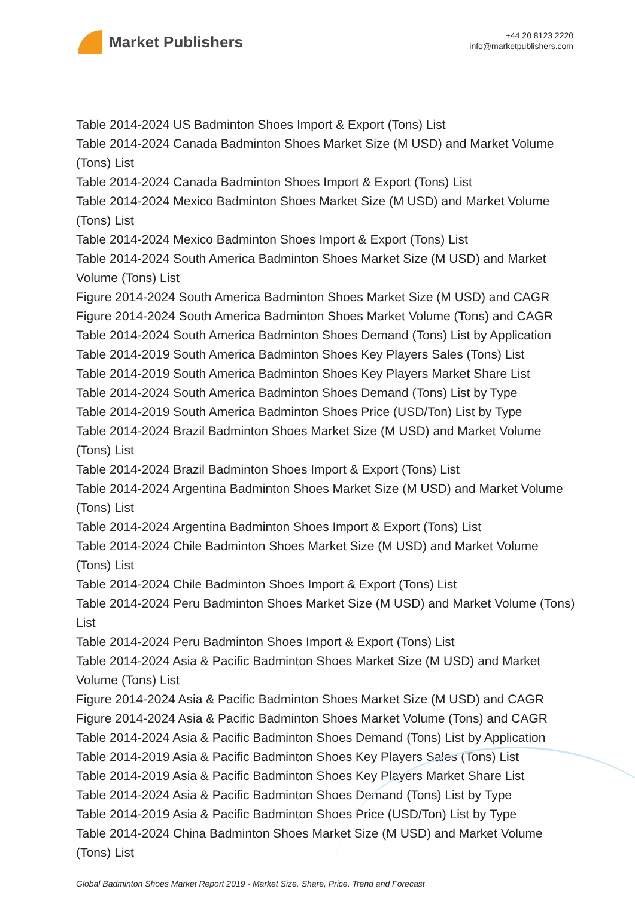Market Publishers
+44 20 8123 2220
info@marketpublishers.com
Table 2014-2024 US Badminton Shoes Import & Export (Tons) List
Table 2014-2024 Canada Badminton Shoes Market Size (M USD) and Market Volume (Tons) List
Table 2014-2024 Canada Badminton Shoes Import & Export (Tons) List
Table 2014-2024 Mexico Badminton Shoes Market Size (M USD) and Market Volume (Tons) List
Table 2014-2024 Mexico Badminton Shoes Import & Export (Tons) List
Table 2014-2024 South America Badminton Shoes Market Size (M USD) and Market Volume (Tons) List
Figure 2014-2024 South America Badminton Shoes Market Size (M USD) and CAGR
Figure 2014-2024 South America Badminton Shoes Market Volume (Tons) and CAGR
Table 2014-2024 South America Badminton Shoes Demand (Tons) List by Application
Table 2014-2019 South America Badminton Shoes Key Players Sales (Tons) List
Table 2014-2019 South America Badminton Shoes Key Players Market Share List
Table 2014-2024 South America Badminton Shoes Demand (Tons) List by Type
Table 2014-2019 South America Badminton Shoes Price (USD/Ton) List by Type
Table 2014-2024 Brazil Badminton Shoes Market Size (M USD) and Market Volume (Tons) List
Table 2014-2024 Brazil Badminton Shoes Import & Export (Tons) List
Table 2014-2024 Argentina Badminton Shoes Market Size (M USD) and Market Volume (Tons) List
Table 2014-2024 Argentina Badminton Shoes Import & Export (Tons) List
Table 2014-2024 Chile Badminton Shoes Market Size (M USD) and Market Volume (Tons) List
Table 2014-2024 Chile Badminton Shoes Import & Export (Tons) List
Table 2014-2024 Peru Badminton Shoes Market Size (M USD) and Market Volume (Tons) List
Table 2014-2024 Peru Badminton Shoes Import & Export (Tons) List
Table 2014-2024 Asia & Pacific Badminton Shoes Market Size (M USD) and Market Volume (Tons) List
Figure 2014-2024 Asia & Pacific Badminton Shoes Market Size (M USD) and CAGR
Figure 2014-2024 Asia & Pacific Badminton Shoes Market Volume (Tons) and CAGR
Table 2014-2024 Asia & Pacific Badminton Shoes Demand (Tons) List by Application
Table 2014-2019 Asia & Pacific Badminton Shoes Key Players Sales (Tons) List
Table 2014-2019 Asia & Pacific Badminton Shoes Key Players Market Share List
Table 2014-2024 Asia & Pacific Badminton Shoes Demand (Tons) List by Type
Table 2014-2019 Asia & Pacific Badminton Shoes Price (USD/Ton) List by Type
Table 2014-2024 China Badminton Shoes Market Size (M USD) and Market Volume (Tons) List
Global Badminton Shoes Market Report 2019 - Market Size, Share, Price, Trend and Forecast